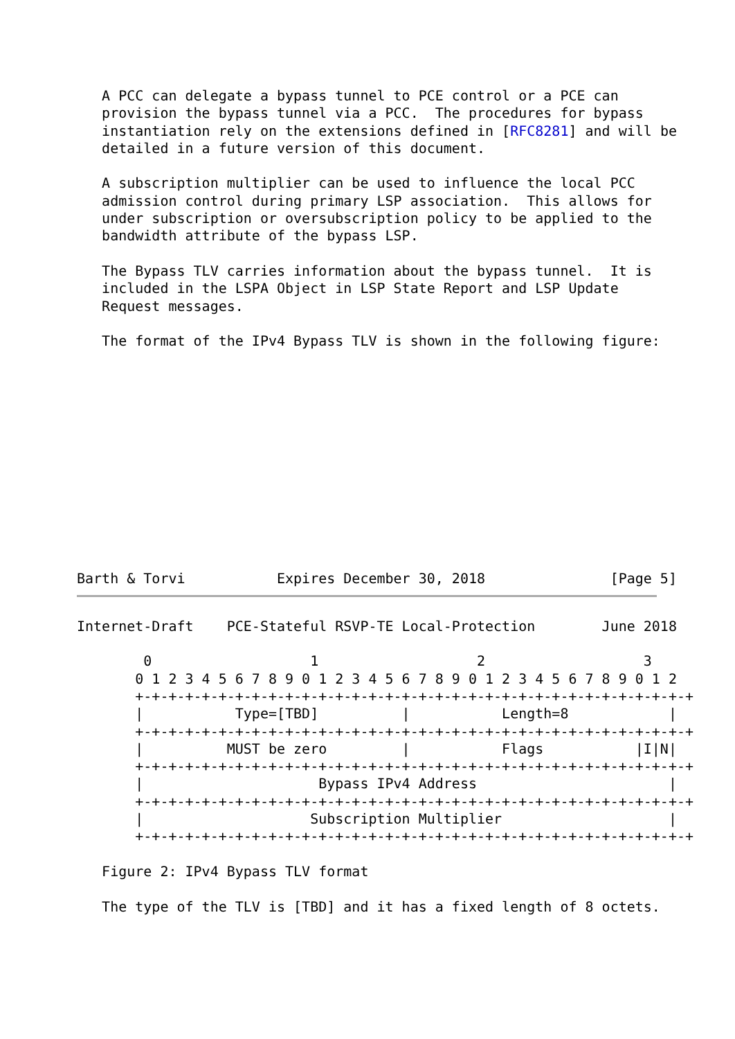A PCC can delegate a bypass tunnel to PCE control or a PCE can
   provision the bypass tunnel via a PCC.  The procedures for bypass
   instantiation rely on the extensions defined in [RFC8281] and will be
   detailed in a future version of this document.

   A subscription multiplier can be used to influence the local PCC
   admission control during primary LSP association.  This allows for
   under subscription or oversubscription policy to be applied to the
   bandwidth attribute of the bypass LSP.

   The Bypass TLV carries information about the bypass tunnel.  It is
   included in the LSPA Object in LSP State Report and LSP Update
   Request messages.

   The format of the IPv4 Bypass TLV is shown in the following figure:
Barth & Torvi           Expires December 30, 2018               [Page 5]
Internet-Draft    PCE-Stateful RSVP-TE Local-Protection        June 2018

        0                   1                   2                   3
       0 1 2 3 4 5 6 7 8 9 0 1 2 3 4 5 6 7 8 9 0 1 2 3 4 5 6 7 8 9 0 1 2
       +-+-+-+-+-+-+-+-+-+-+-+-+-+-+-+-+-+-+-+-+-+-+-+-+-+-+-+-+-+-+-+-+-+
       |           Type=[TBD]          |           Length=8            |
       +-+-+-+-+-+-+-+-+-+-+-+-+-+-+-+-+-+-+-+-+-+-+-+-+-+-+-+-+-+-+-+-+-+
       |          MUST be zero         |           Flags           |I|N|
       +-+-+-+-+-+-+-+-+-+-+-+-+-+-+-+-+-+-+-+-+-+-+-+-+-+-+-+-+-+-+-+-+-+
       |                     Bypass IPv4 Address                       |
       +-+-+-+-+-+-+-+-+-+-+-+-+-+-+-+-+-+-+-+-+-+-+-+-+-+-+-+-+-+-+-+-+-+
       |                    Subscription Multiplier                    |
       +-+-+-+-+-+-+-+-+-+-+-+-+-+-+-+-+-+-+-+-+-+-+-+-+-+-+-+-+-+-+-+-+-+

   Figure 2: IPv4 Bypass TLV format

   The type of the TLV is [TBD] and it has a fixed length of 8 octets.